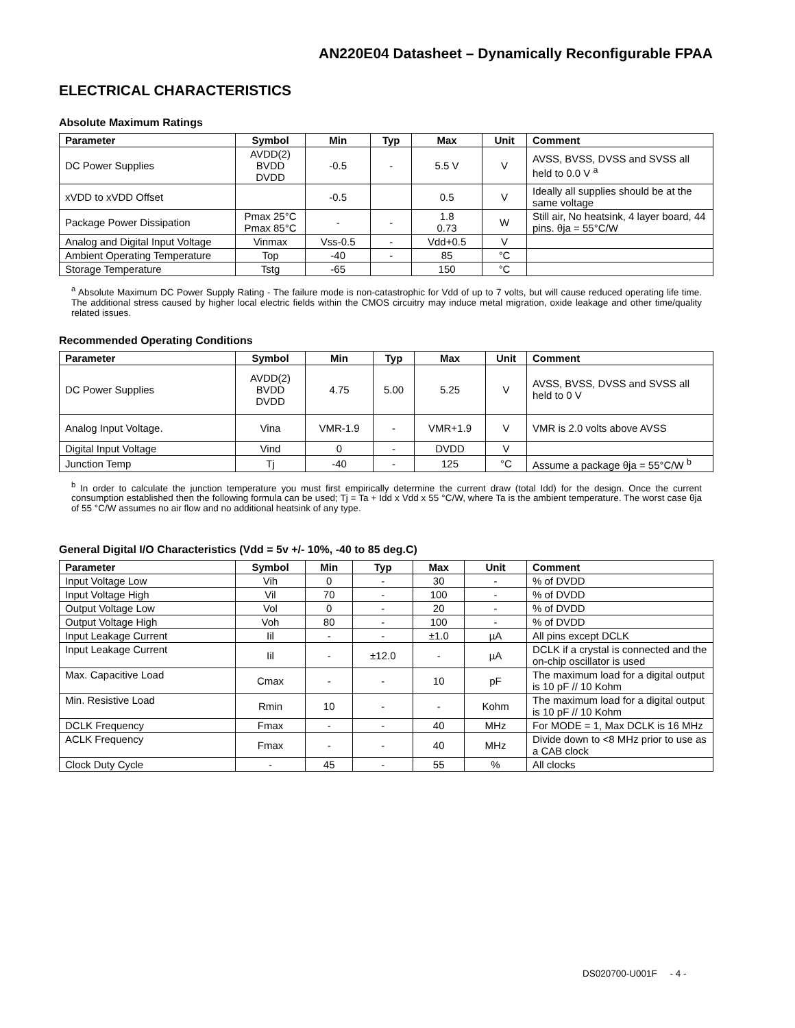AN220E04 Datasheet – Dynamically Reconfigurable FPAA
ELECTRICAL CHARACTERISTICS
Absolute Maximum Ratings
| Parameter | Symbol | Min | Typ | Max | Unit | Comment |
| --- | --- | --- | --- | --- | --- | --- |
| DC Power Supplies | AVDD(2) BVDD DVDD | -0.5 | - | 5.5 V | V | AVSS, BVSS, DVSS and SVSS all held to 0.0 V <sup>a</sup> |
| xVDD to xVDD Offset | | -0.5 | | 0.5 | V | Ideally all supplies should be at the same voltage |
| Package Power Dissipation | Pmax 25°C Pmax 85°C | - | - | 1.8 0.73 | W | Still air, No heatsink, 4 layer board, 44 pins. θja = 55°C/W |
| Analog and Digital Input Voltage | Vinmax | Vss-0.5 | - | Vdd+0.5 | V | |
| Ambient Operating Temperature | Top | -40 | - | 85 | °C | |
| Storage Temperature | Tstg | -65 | | 150 | °C | |
<sup>a</sup> Absolute Maximum DC Power Supply Rating - The failure mode is non-catastrophic for Vdd of up to 7 volts, but will cause reduced operating life time. The additional stress caused by higher local electric fields within the CMOS circuitry may induce metal migration, oxide leakage and other time/quality related issues.
Recommended Operating Conditions
| Parameter | Symbol | Min | Typ | Max | Unit | Comment |
| --- | --- | --- | --- | --- | --- | --- |
| DC Power Supplies | AVDD(2) BVDD DVDD | 4.75 | 5.00 | 5.25 | V | AVSS, BVSS, DVSS and SVSS all held to 0 V |
| Analog Input Voltage. | Vina | VMR-1.9 | - | VMR+1.9 | V | VMR is 2.0 volts above AVSS |
| Digital Input Voltage | Vind | 0 | - | DVDD | V | |
| Junction Temp | Tj | -40 | - | 125 | °C | Assume a package θja = 55°C/W <sup>b</sup> |
<sup>b</sup> In order to calculate the junction temperature you must first empirically determine the current draw (total Idd) for the design. Once the current consumption established then the following formula can be used; Tj = Ta + Idd x Vdd x 55 °C/W, where Ta is the ambient temperature. The worst case θja of 55 °C/W assumes no air flow and no additional heatsink of any type.
General Digital I/O Characteristics (Vdd = 5v +/- 10%, -40 to 85 deg.C)
| Parameter | Symbol | Min | Typ | Max | Unit | Comment |
| --- | --- | --- | --- | --- | --- | --- |
| Input Voltage Low | Vih | 0 | - | 30 | - | % of DVDD |
| Input Voltage High | Vil | 70 | - | 100 | - | % of DVDD |
| Output Voltage Low | Vol | 0 | - | 20 | - | % of DVDD |
| Output Voltage High | Voh | 80 | - | 100 | - | % of DVDD |
| Input Leakage Current | Iil | - | - | ±1.0 | µA | All pins except DCLK |
| Input Leakage Current | Iil | - | ±12.0 | - | µA | DCLK if a crystal is connected and the on-chip oscillator is used |
| Max. Capacitive Load | Cmax | - | - | 10 | pF | The maximum load for a digital output is 10 pF // 10 Kohm |
| Min. Resistive Load | Rmin | 10 | - | - | Kohm | The maximum load for a digital output is 10 pF // 10 Kohm |
| DCLK Frequency | Fmax | - | - | 40 | MHz | For MODE = 1, Max DCLK is 16 MHz |
| ACLK Frequency | Fmax | - | - | 40 | MHz | Divide down to <8 MHz prior to use as a CAB clock |
| Clock Duty Cycle | - | 45 | - | 55 | % | All clocks |
DS020700-U001F - 4 -